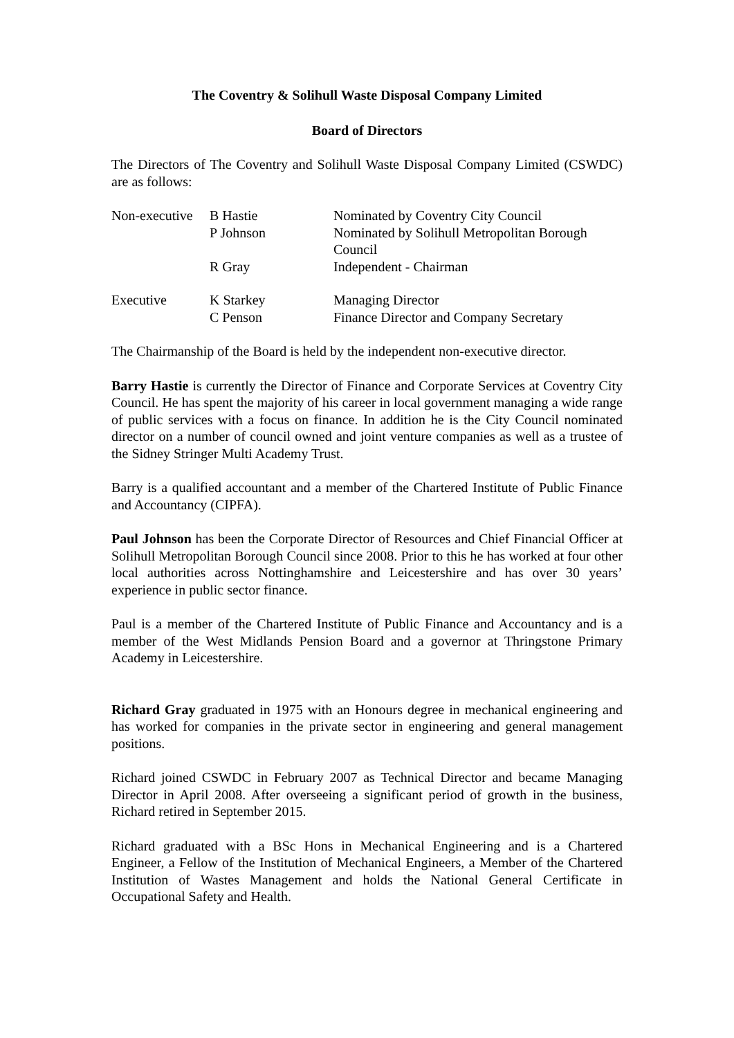The Coventry & Solihull Waste Disposal Company Limited
Board of Directors
The Directors of The Coventry and Solihull Waste Disposal Company Limited (CSWDC) are as follows:
| Non-executive | B Hastie | Nominated by Coventry City Council |
| | P Johnson | Nominated by Solihull Metropolitan Borough Council |
| | R Gray | Independent - Chairman |
| Executive | K Starkey | Managing Director |
| | C Penson | Finance Director and Company Secretary |
The Chairmanship of the Board is held by the independent non-executive director.
Barry Hastie is currently the Director of Finance and Corporate Services at Coventry City Council. He has spent the majority of his career in local government managing a wide range of public services with a focus on finance. In addition he is the City Council nominated director on a number of council owned and joint venture companies as well as a trustee of the Sidney Stringer Multi Academy Trust.
Barry is a qualified accountant and a member of the Chartered Institute of Public Finance and Accountancy (CIPFA).
Paul Johnson has been the Corporate Director of Resources and Chief Financial Officer at Solihull Metropolitan Borough Council since 2008. Prior to this he has worked at four other local authorities across Nottinghamshire and Leicestershire and has over 30 years’ experience in public sector finance.
Paul is a member of the Chartered Institute of Public Finance and Accountancy and is a member of the West Midlands Pension Board and a governor at Thringstone Primary Academy in Leicestershire.
Richard Gray graduated in 1975 with an Honours degree in mechanical engineering and has worked for companies in the private sector in engineering and general management positions.
Richard joined CSWDC in February 2007 as Technical Director and became Managing Director in April 2008. After overseeing a significant period of growth in the business, Richard retired in September 2015.
Richard graduated with a BSc Hons in Mechanical Engineering and is a Chartered Engineer, a Fellow of the Institution of Mechanical Engineers, a Member of the Chartered Institution of Wastes Management and holds the National General Certificate in Occupational Safety and Health.